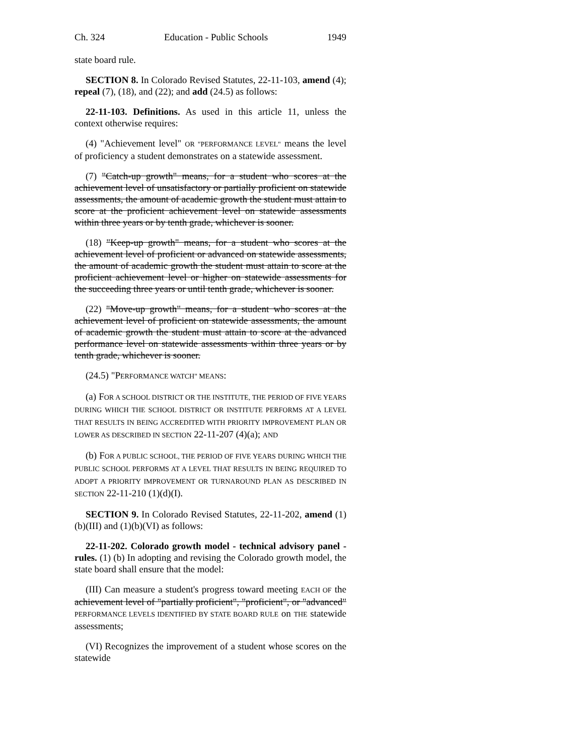Ch. 324 Education - Public Schools 1949
state board rule.
SECTION 8. In Colorado Revised Statutes, 22-11-103, amend (4); repeal (7), (18), and (22); and add (24.5) as follows:
22-11-103. Definitions. As used in this article 11, unless the context otherwise requires:
(4) "Achievement level" OR "PERFORMANCE LEVEL" means the level of proficiency a student demonstrates on a statewide assessment.
(7) "Catch-up growth" means, for a student who scores at the achievement level of unsatisfactory or partially proficient on statewide assessments, the amount of academic growth the student must attain to score at the proficient achievement level on statewide assessments within three years or by tenth grade, whichever is sooner.
(18) "Keep-up growth" means, for a student who scores at the achievement level of proficient or advanced on statewide assessments, the amount of academic growth the student must attain to score at the proficient achievement level or higher on statewide assessments for the succeeding three years or until tenth grade, whichever is sooner.
(22) "Move-up growth" means, for a student who scores at the achievement level of proficient on statewide assessments, the amount of academic growth the student must attain to score at the advanced performance level on statewide assessments within three years or by tenth grade, whichever is sooner.
(24.5) "PERFORMANCE WATCH" MEANS:
(a) FOR A SCHOOL DISTRICT OR THE INSTITUTE, THE PERIOD OF FIVE YEARS DURING WHICH THE SCHOOL DISTRICT OR INSTITUTE PERFORMS AT A LEVEL THAT RESULTS IN BEING ACCREDITED WITH PRIORITY IMPROVEMENT PLAN OR LOWER AS DESCRIBED IN SECTION 22-11-207 (4)(a); AND
(b) FOR A PUBLIC SCHOOL, THE PERIOD OF FIVE YEARS DURING WHICH THE PUBLIC SCHOOL PERFORMS AT A LEVEL THAT RESULTS IN BEING REQUIRED TO ADOPT A PRIORITY IMPROVEMENT OR TURNAROUND PLAN AS DESCRIBED IN SECTION 22-11-210 (1)(d)(I).
SECTION 9. In Colorado Revised Statutes, 22-11-202, amend (1)(b)(III) and (1)(b)(VI) as follows:
22-11-202. Colorado growth model - technical advisory panel - rules. (1) (b) In adopting and revising the Colorado growth model, the state board shall ensure that the model:
(III) Can measure a student's progress toward meeting EACH OF the achievement level of "partially proficient", "proficient", or "advanced" PERFORMANCE LEVELS IDENTIFIED BY STATE BOARD RULE on THE statewide assessments;
(VI) Recognizes the improvement of a student whose scores on the statewide